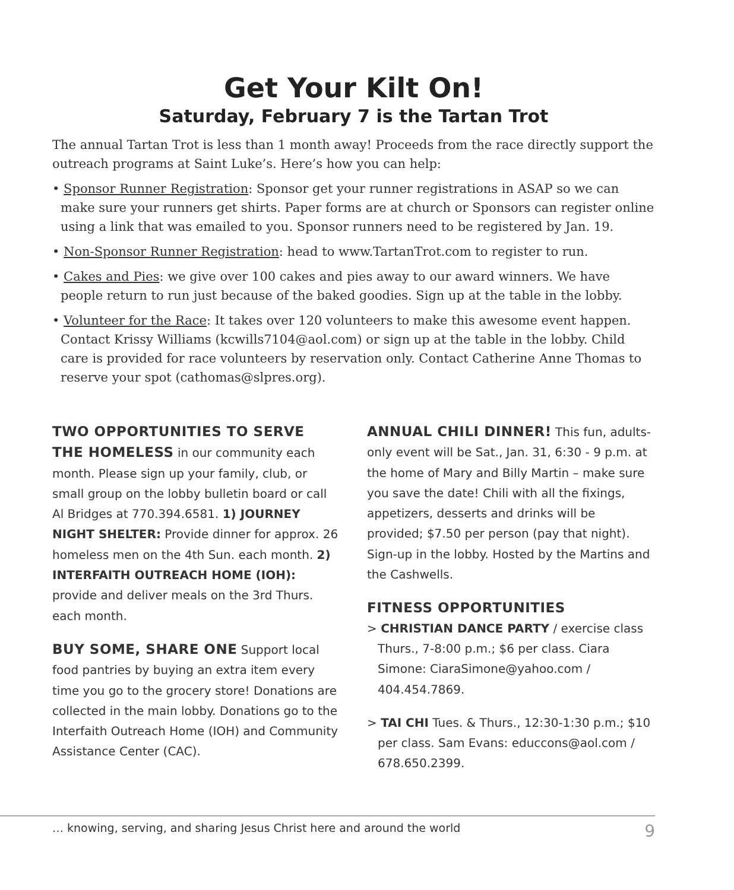Get Your Kilt On!
Saturday, February 7 is the Tartan Trot
The annual Tartan Trot is less than 1 month away! Proceeds from the race directly support the outreach programs at Saint Luke’s. Here’s how you can help:
• Sponsor Runner Registration: Sponsor get your runner registrations in ASAP so we can make sure your runners get shirts. Paper forms are at church or Sponsors can register online using a link that was emailed to you. Sponsor runners need to be registered by Jan. 19.
• Non-Sponsor Runner Registration: head to www.TartanTrot.com to register to run.
• Cakes and Pies: we give over 100 cakes and pies away to our award winners. We have people return to run just because of the baked goodies. Sign up at the table in the lobby.
• Volunteer for the Race: It takes over 120 volunteers to make this awesome event happen. Contact Krissy Williams (kcwills7104@aol.com) or sign up at the table in the lobby. Child care is provided for race volunteers by reservation only. Contact Catherine Anne Thomas to reserve your spot (cathomas@slpres.org).
TWO OPPORTUNITIES TO SERVE THE HOMELESS in our community each month. Please sign up your family, club, or small group on the lobby bulletin board or call Al Bridges at 770.394.6581. 1) JOURNEY NIGHT SHELTER: Provide dinner for approx. 26 homeless men on the 4th Sun. each month. 2) INTERFAITH OUTREACH HOME (IOH): provide and deliver meals on the 3rd Thurs. each month.
BUY SOME, SHARE ONE Support local food pantries by buying an extra item every time you go to the grocery store! Donations are collected in the main lobby. Donations go to the Interfaith Outreach Home (IOH) and Community Assistance Center (CAC).
ANNUAL CHILI DINNER! This fun, adults-only event will be Sat., Jan. 31, 6:30 - 9 p.m. at the home of Mary and Billy Martin – make sure you save the date! Chili with all the fixings, appetizers, desserts and drinks will be provided; $7.50 per person (pay that night). Sign-up in the lobby. Hosted by the Martins and the Cashwells.
FITNESS OPPORTUNITIES
> CHRISTIAN DANCE PARTY / exercise class Thurs., 7-8:00 p.m.; $6 per class. Ciara Simone: CiaraSimone@yahoo.com / 404.454.7869.
> TAI CHI Tues. & Thurs., 12:30-1:30 p.m.; $10 per class. Sam Evans: educcons@aol.com / 678.650.2399.
… knowing, serving, and sharing Jesus Christ here and around the world 9